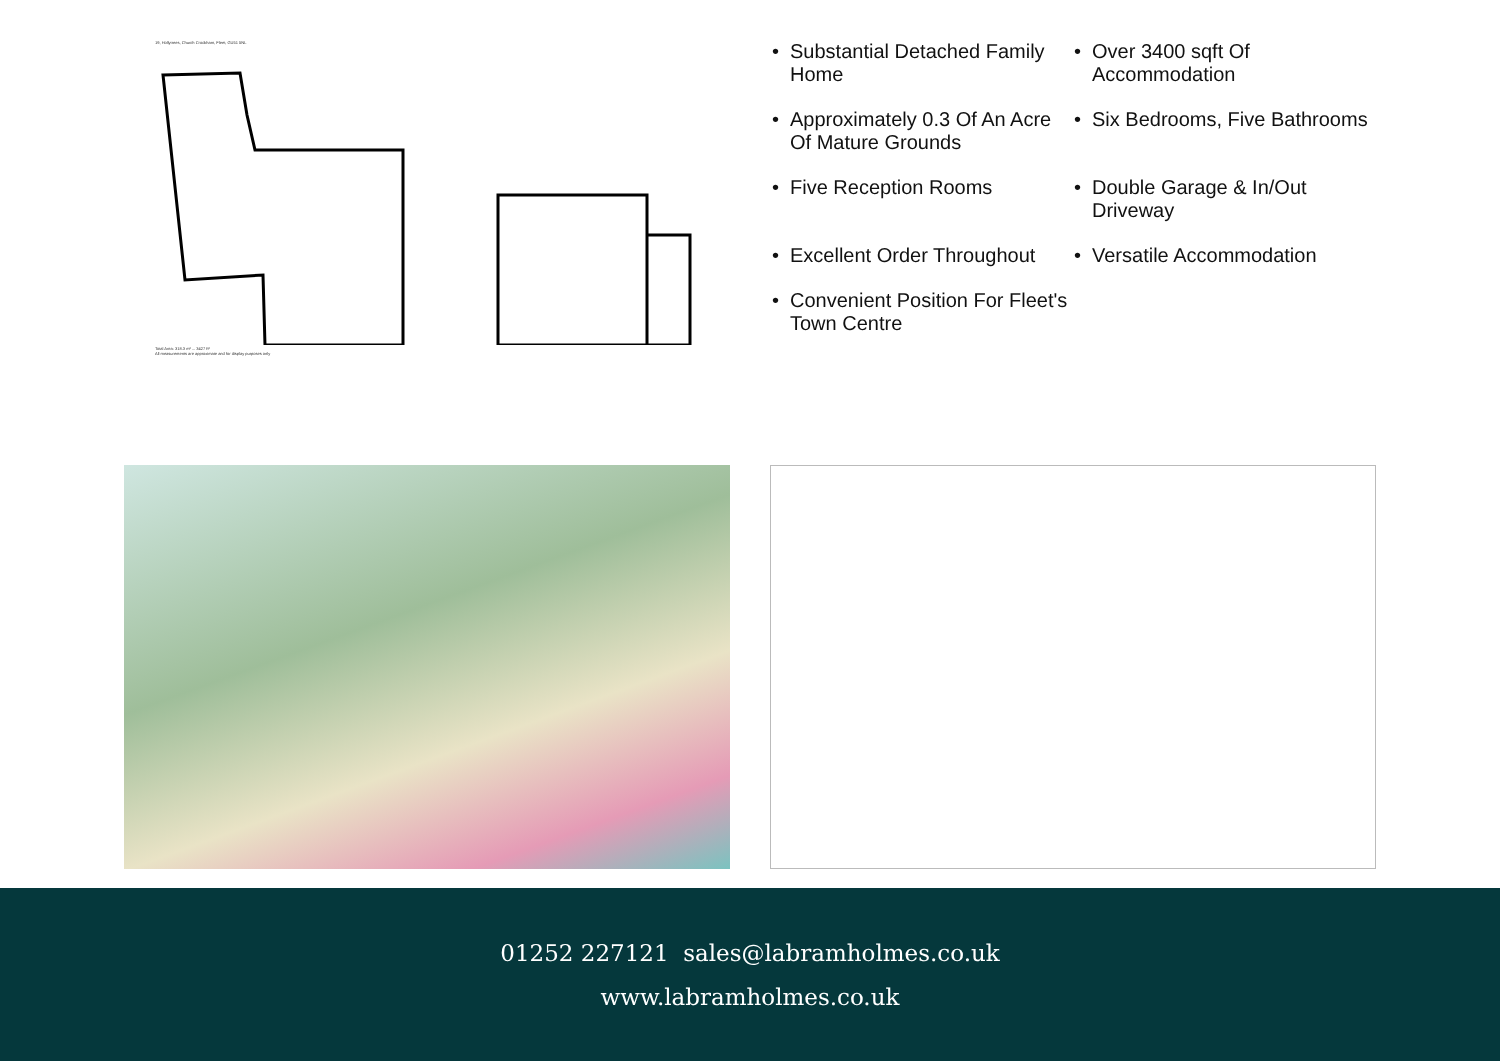19, Hollytrees, Church Crookham, Fleet, GU51 5NL
Total Area: 318.3 m² ... 3427 ft²
All measurements are approximate and for display purposes only
• Substantial Detached Family Home
• Over 3400 sqft Of Accommodation
• Approximately 0.3 Of An Acre Of Mature Grounds
• Six Bedrooms, Five Bathrooms
• Five Reception Rooms
• Double Garage & In/Out Driveway
• Excellent Order Throughout
• Versatile Accommodation
• Convenient Position For Fleet's Town Centre
01252 227121 sales@labramholmes.co.uk
www.labramholmes.co.uk